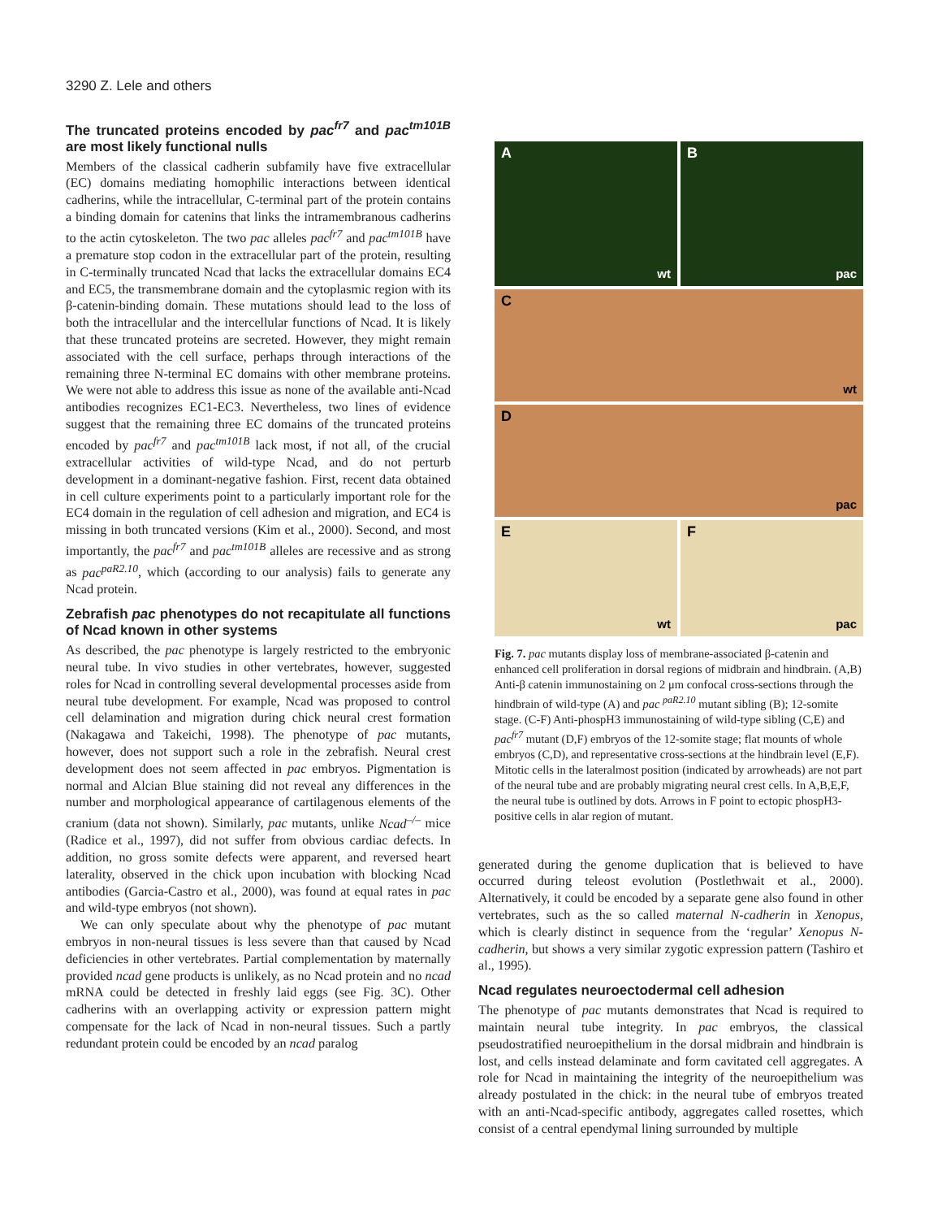3290 Z. Lele and others
The truncated proteins encoded by pac<sup>fr7</sup> and pac<sup>tm101B</sup> are most likely functional nulls
Members of the classical cadherin subfamily have five extracellular (EC) domains mediating homophilic interactions between identical cadherins, while the intracellular, C-terminal part of the protein contains a binding domain for catenins that links the intramembranous cadherins to the actin cytoskeleton. The two pac alleles pac<sup>fr7</sup> and pac<sup>tm101B</sup> have a premature stop codon in the extracellular part of the protein, resulting in C-terminally truncated Ncad that lacks the extracellular domains EC4 and EC5, the transmembrane domain and the cytoplasmic region with its β-catenin-binding domain. These mutations should lead to the loss of both the intracellular and the intercellular functions of Ncad. It is likely that these truncated proteins are secreted. However, they might remain associated with the cell surface, perhaps through interactions of the remaining three N-terminal EC domains with other membrane proteins. We were not able to address this issue as none of the available anti-Ncad antibodies recognizes EC1-EC3. Nevertheless, two lines of evidence suggest that the remaining three EC domains of the truncated proteins encoded by pac<sup>fr7</sup> and pac<sup>tm101B</sup> lack most, if not all, of the crucial extracellular activities of wild-type Ncad, and do not perturb development in a dominant-negative fashion. First, recent data obtained in cell culture experiments point to a particularly important role for the EC4 domain in the regulation of cell adhesion and migration, and EC4 is missing in both truncated versions (Kim et al., 2000). Second, and most importantly, the pac<sup>fr7</sup> and pac<sup>tm101B</sup> alleles are recessive and as strong as pac<sup>paR2.10</sup>, which (according to our analysis) fails to generate any Ncad protein.
Zebrafish pac phenotypes do not recapitulate all functions of Ncad known in other systems
As described, the pac phenotype is largely restricted to the embryonic neural tube. In vivo studies in other vertebrates, however, suggested roles for Ncad in controlling several developmental processes aside from neural tube development. For example, Ncad was proposed to control cell delamination and migration during chick neural crest formation (Nakagawa and Takeichi, 1998). The phenotype of pac mutants, however, does not support such a role in the zebrafish. Neural crest development does not seem affected in pac embryos. Pigmentation is normal and Alcian Blue staining did not reveal any differences in the number and morphological appearance of cartilagenous elements of the cranium (data not shown). Similarly, pac mutants, unlike Ncad<sup>–/–</sup> mice (Radice et al., 1997), did not suffer from obvious cardiac defects. In addition, no gross somite defects were apparent, and reversed heart laterality, observed in the chick upon incubation with blocking Ncad antibodies (Garcia-Castro et al., 2000), was found at equal rates in pac and wild-type embryos (not shown).
We can only speculate about why the phenotype of pac mutant embryos in non-neural tissues is less severe than that caused by Ncad deficiencies in other vertebrates. Partial complementation by maternally provided ncad gene products is unlikely, as no Ncad protein and no ncad mRNA could be detected in freshly laid eggs (see Fig. 3C). Other cadherins with an overlapping activity or expression pattern might compensate for the lack of Ncad in non-neural tissues. Such a partly redundant protein could be encoded by an ncad paralog
A
wt
B
pac
C
wt
D
pac
E
wt
F
pac
Fig. 7. pac mutants display loss of membrane-associated β-catenin and enhanced cell proliferation in dorsal regions of midbrain and hindbrain. (A,B) Anti-β catenin immunostaining on 2 μm confocal cross-sections through the hindbrain of wild-type (A) and pac <sup>paR2.10</sup> mutant sibling (B); 12-somite stage. (C-F) Anti-phospH3 immunostaining of wild-type sibling (C,E) and pac<sup>fr7</sup> mutant (D,F) embryos of the 12-somite stage; flat mounts of whole embryos (C,D), and representative cross-sections at the hindbrain level (E,F). Mitotic cells in the lateralmost position (indicated by arrowheads) are not part of the neural tube and are probably migrating neural crest cells. In A,B,E,F, the neural tube is outlined by dots. Arrows in F point to ectopic phospH3-positive cells in alar region of mutant.
generated during the genome duplication that is believed to have occurred during teleost evolution (Postlethwait et al., 2000). Alternatively, it could be encoded by a separate gene also found in other vertebrates, such as the so called maternal N-cadherin in Xenopus, which is clearly distinct in sequence from the ‘regular’ Xenopus N-cadherin, but shows a very similar zygotic expression pattern (Tashiro et al., 1995).
Ncad regulates neuroectodermal cell adhesion
The phenotype of pac mutants demonstrates that Ncad is required to maintain neural tube integrity. In pac embryos, the classical pseudostratified neuroepithelium in the dorsal midbrain and hindbrain is lost, and cells instead delaminate and form cavitated cell aggregates. A role for Ncad in maintaining the integrity of the neuroepithelium was already postulated in the chick: in the neural tube of embryos treated with an anti-Ncad-specific antibody, aggregates called rosettes, which consist of a central ependymal lining surrounded by multiple